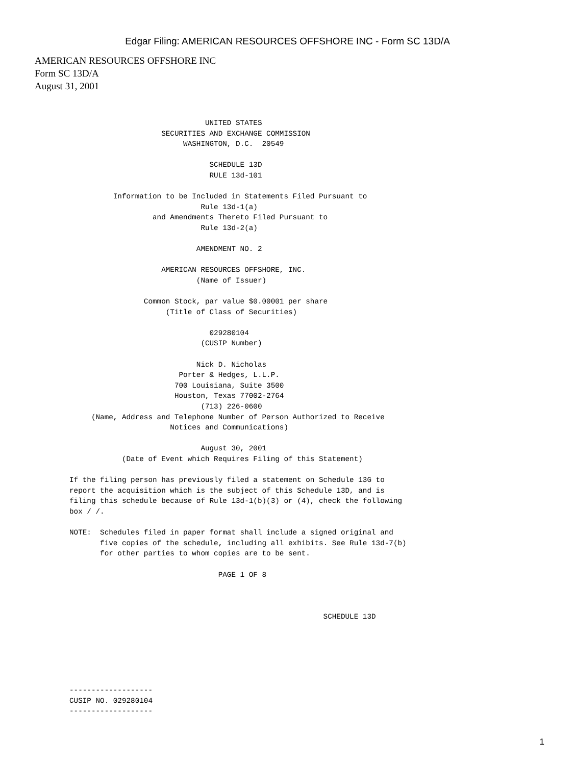Edgar Filing: AMERICAN RESOURCES OFFSHORE INC - Form SC 13D/A
AMERICAN RESOURCES OFFSHORE INC
Form SC 13D/A
August 31, 2001
                               UNITED STATES
                     SECURITIES AND EXCHANGE COMMISSION
                          WASHINGTON, D.C.  20549

                                SCHEDULE 13D
                                RULE 13d-101

          Information to be Included in Statements Filed Pursuant to
                              Rule 13d-1(a)
                   and Amendments Thereto Filed Pursuant to
                              Rule 13d-2(a)

                             AMENDMENT NO. 2

                     AMERICAN RESOURCES OFFSHORE, INC.
                             (Name of Issuer)

                 Common Stock, par value $0.00001 per share
                      (Title of Class of Securities)

                                029280104
                              (CUSIP Number)

                             Nick D. Nicholas
                         Porter & Hedges, L.L.P.
                        700 Louisiana, Suite 3500
                        Houston, Texas 77002-2764
                              (713) 226-0600
     (Name, Address and Telephone Number of Person Authorized to Receive
                       Notices and Communications)

                              August 30, 2001
            (Date of Event which Requires Filing of this Statement)

If the filing person has previously filed a statement on Schedule 13G to
report the acquisition which is the subject of this Schedule 13D, and is
filing this schedule because of Rule 13d-1(b)(3) or (4), check the following
box / /.

NOTE:  Schedules filed in paper format shall include a signed original and
       five copies of the schedule, including all exhibits. See Rule 13d-7(b)
       for other parties to whom copies are to be sent.

                                  PAGE 1 OF 8



                                                          SCHEDULE 13D






-------------------
CUSIP NO. 029280104
-------------------
1